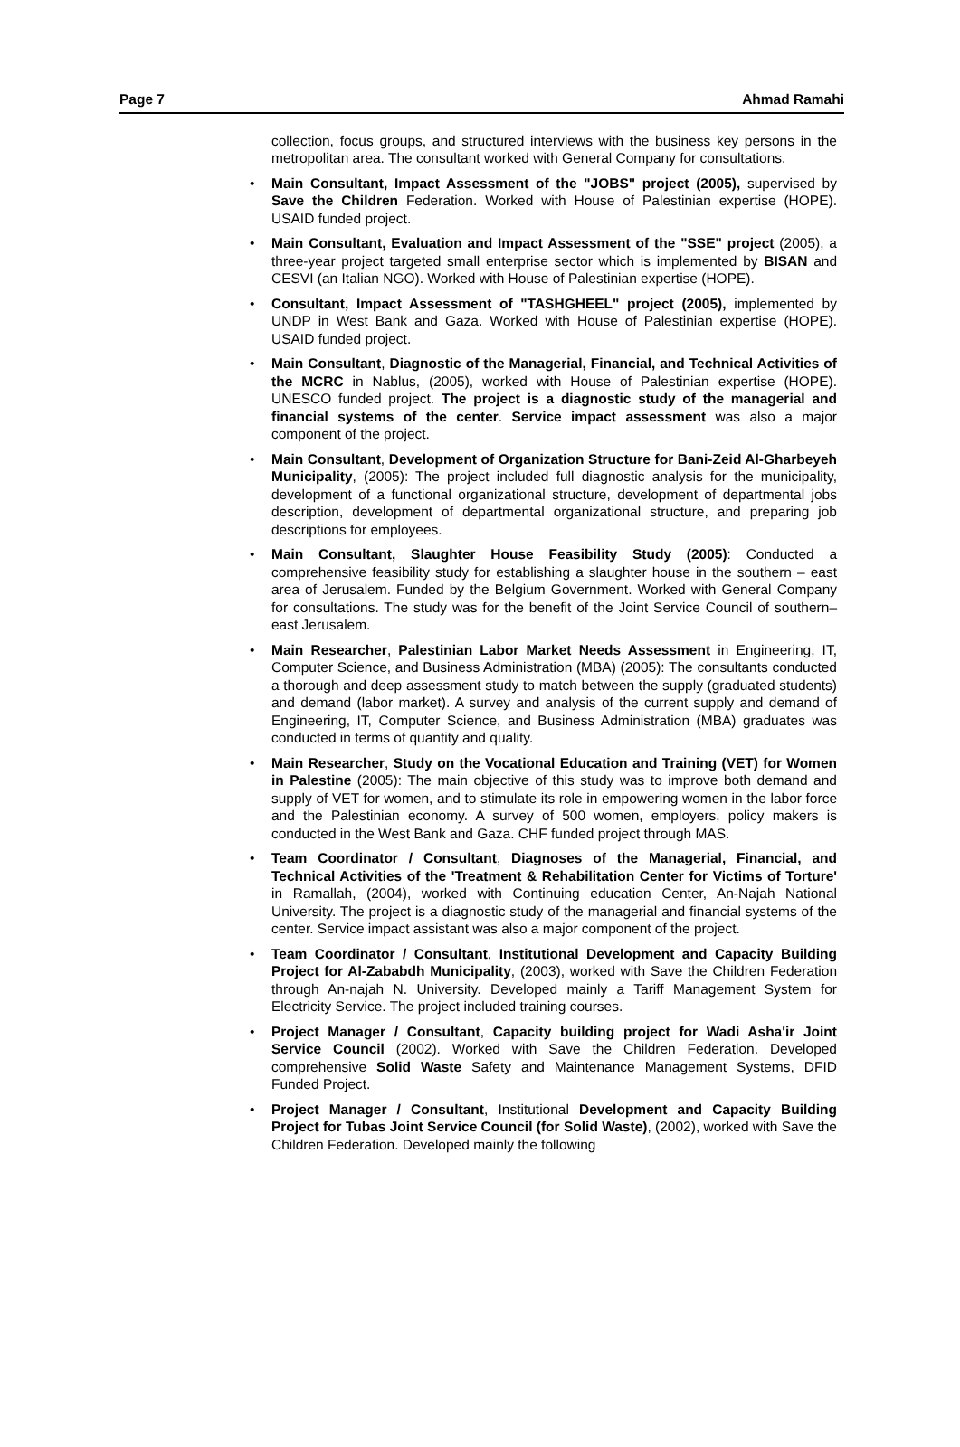Page 7 Ahmad Ramahi
collection, focus groups, and structured interviews with the business key persons in the metropolitan area. The consultant worked with General Company for consultations.
• Main Consultant, Impact Assessment of the "JOBS" project (2005), supervised by Save the Children Federation. Worked with House of Palestinian expertise (HOPE). USAID funded project.
• Main Consultant, Evaluation and Impact Assessment of the "SSE" project (2005), a three-year project targeted small enterprise sector which is implemented by BISAN and CESVI (an Italian NGO). Worked with House of Palestinian expertise (HOPE).
• Consultant, Impact Assessment of "TASHGHEEL" project (2005), implemented by UNDP in West Bank and Gaza. Worked with House of Palestinian expertise (HOPE). USAID funded project.
• Main Consultant, Diagnostic of the Managerial, Financial, and Technical Activities of the MCRC in Nablus, (2005), worked with House of Palestinian expertise (HOPE). UNESCO funded project. The project is a diagnostic study of the managerial and financial systems of the center. Service impact assessment was also a major component of the project.
• Main Consultant, Development of Organization Structure for Bani-Zeid Al-Gharbeyeh Municipality, (2005): The project included full diagnostic analysis for the municipality, development of a functional organizational structure, development of departmental jobs description, development of departmental organizational structure, and preparing job descriptions for employees.
• Main Consultant, Slaughter House Feasibility Study (2005): Conducted a comprehensive feasibility study for establishing a slaughter house in the southern – east area of Jerusalem. Funded by the Belgium Government. Worked with General Company for consultations. The study was for the benefit of the Joint Service Council of southern–east Jerusalem.
• Main Researcher, Palestinian Labor Market Needs Assessment in Engineering, IT, Computer Science, and Business Administration (MBA) (2005): The consultants conducted a thorough and deep assessment study to match between the supply (graduated students) and demand (labor market). A survey and analysis of the current supply and demand of Engineering, IT, Computer Science, and Business Administration (MBA) graduates was conducted in terms of quantity and quality.
• Main Researcher, Study on the Vocational Education and Training (VET) for Women in Palestine (2005): The main objective of this study was to improve both demand and supply of VET for women, and to stimulate its role in empowering women in the labor force and the Palestinian economy. A survey of 500 women, employers, policy makers is conducted in the West Bank and Gaza. CHF funded project through MAS.
• Team Coordinator / Consultant, Diagnoses of the Managerial, Financial, and Technical Activities of the 'Treatment & Rehabilitation Center for Victims of Torture' in Ramallah, (2004), worked with Continuing education Center, An-Najah National University. The project is a diagnostic study of the managerial and financial systems of the center. Service impact assistant was also a major component of the project.
• Team Coordinator / Consultant, Institutional Development and Capacity Building Project for Al-Zababdh Municipality, (2003), worked with Save the Children Federation through An-najah N. University. Developed mainly a Tariff Management System for Electricity Service. The project included training courses.
• Project Manager / Consultant, Capacity building project for Wadi Asha'ir Joint Service Council (2002). Worked with Save the Children Federation. Developed comprehensive Solid Waste Safety and Maintenance Management Systems, DFID Funded Project.
• Project Manager / Consultant, Institutional Development and Capacity Building Project for Tubas Joint Service Council (for Solid Waste), (2002), worked with Save the Children Federation. Developed mainly the following